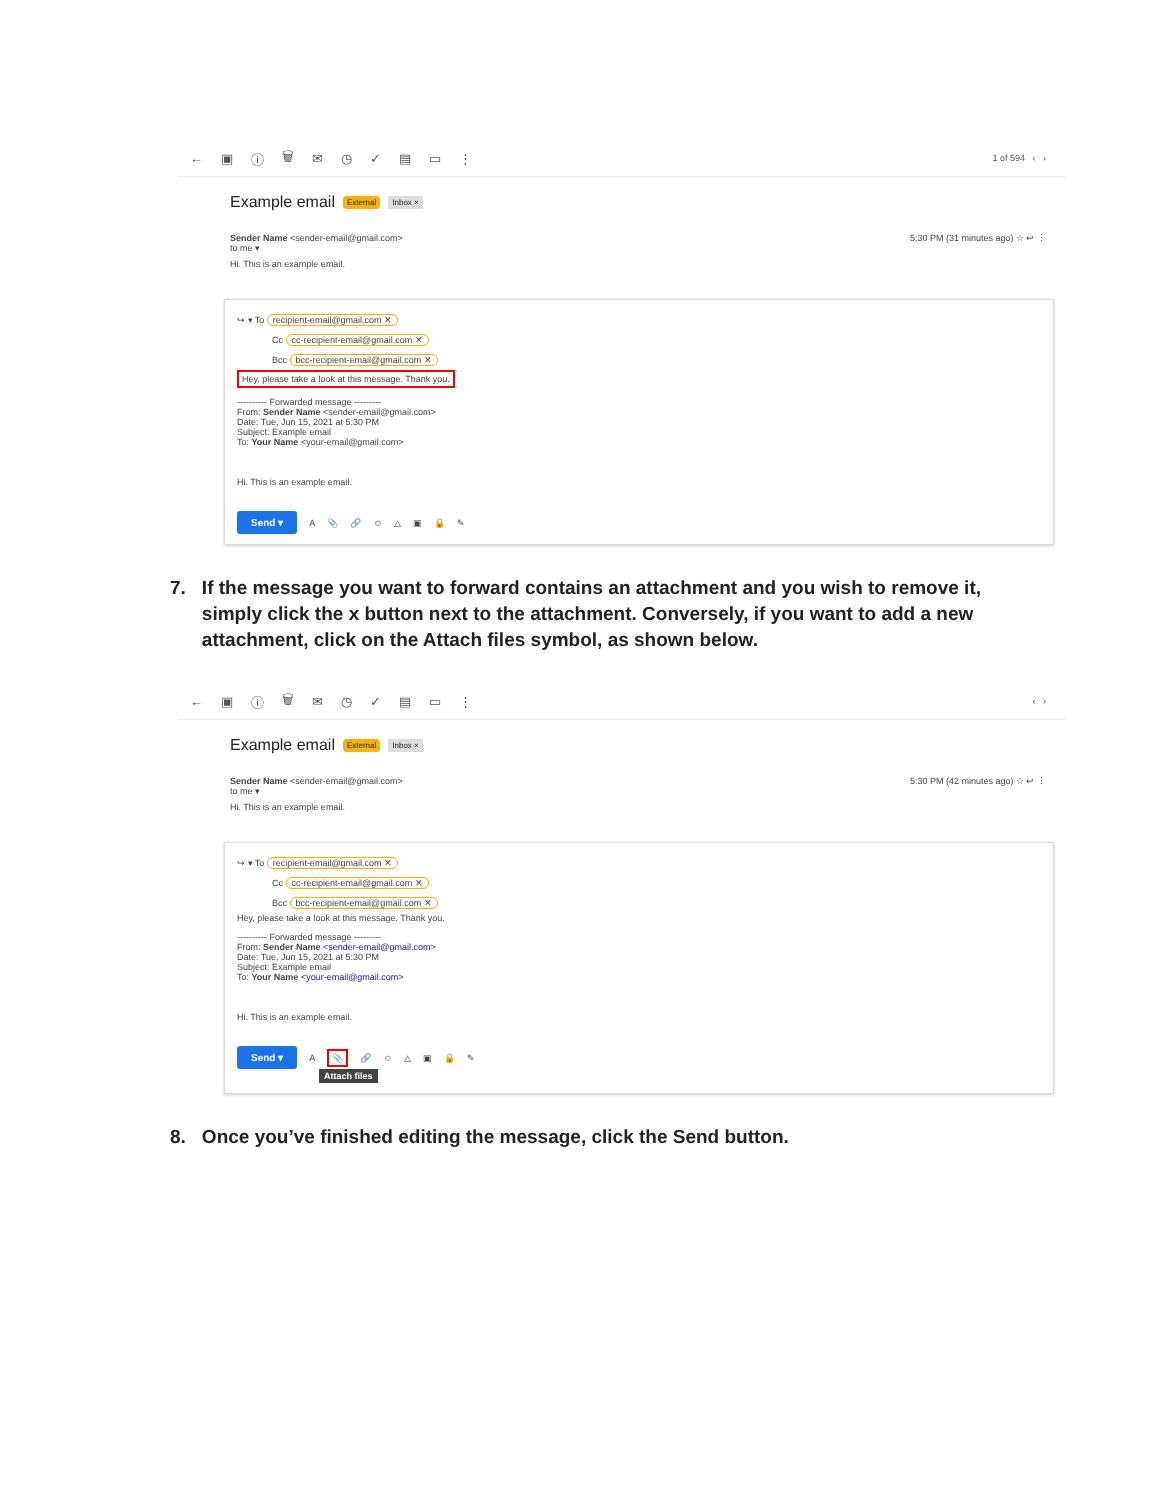← ▣ ⓘ 🗑 ✉ ◷ ✓ ▤ ▭ ⋮ 1 of 594 ‹ ›
Example email External Inbox ×
Sender Name <sender-email@gmail.com>
to me ▾
5:30 PM (31 minutes ago) ☆ ↩ ⋮
Hi. This is an example email.
↪ ▾ To recipient-email@gmail.com ✕
Cc cc-recipient-email@gmail.com ✕
Bcc bcc-recipient-email@gmail.com ✕
Hey, please take a look at this message. Thank you.
---------- Forwarded message ---------
From: Sender Name <sender-email@gmail.com>
Date: Tue, Jun 15, 2021 at 5:30 PM
Subject: Example email
To: Your Name <your-email@gmail.com>
Hi. This is an example email.
Send ▾ A 📎 🔗 ☺ △ ▣ 🔒 ✎
7. If the message you want to forward contains an attachment and you wish to remove it, simply click the x button next to the attachment. Conversely, if you want to add a new attachment, click on the Attach files symbol, as shown below.
← ▣ ⓘ 🗑 ✉ ◷ ✓ ▤ ▭ ⋮ ‹ ›
Example email External Inbox ×
Sender Name <sender-email@gmail.com>
to me ▾
5:30 PM (42 minutes ago) ☆ ↩ ⋮
Hi. This is an example email.
↪ ▾ To recipient-email@gmail.com ✕
Cc cc-recipient-email@gmail.com ✕
Bcc bcc-recipient-email@gmail.com ✕
Hey, please take a look at this message. Thank you.
---------- Forwarded message ---------
From: Sender Name <sender-email@gmail.com>
Date: Tue, Jun 15, 2021 at 5:30 PM
Subject: Example email
To: Your Name <your-email@gmail.com>
Hi. This is an example email.
Send ▾ A 📎 🔗 ☺ △ ▣ 🔒 ✎
Attach files
8. Once you’ve finished editing the message, click the Send button.